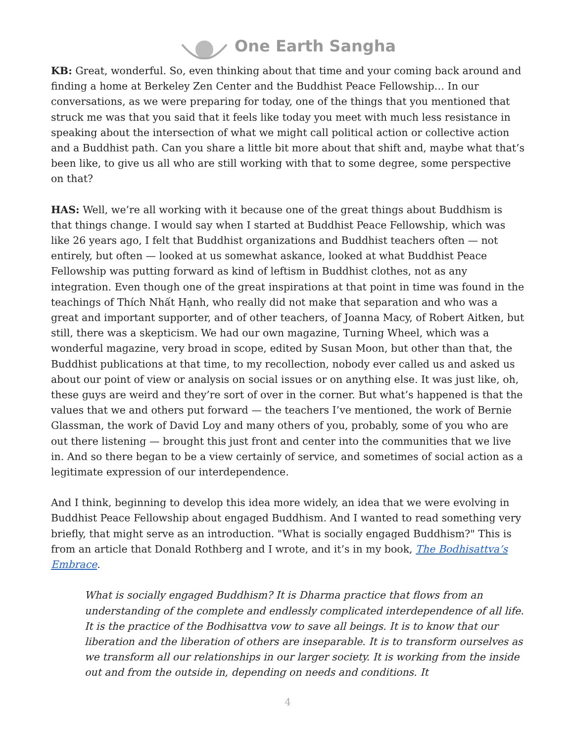One Earth Sangha
KB: Great, wonderful. So, even thinking about that time and your coming back around and finding a home at Berkeley Zen Center and the Buddhist Peace Fellowship… In our conversations, as we were preparing for today, one of the things that you mentioned that struck me was that you said that it feels like today you meet with much less resistance in speaking about the intersection of what we might call political action or collective action and a Buddhist path. Can you share a little bit more about that shift and, maybe what that’s been like, to give us all who are still working with that to some degree, some perspective on that?
HAS: Well, we’re all working with it because one of the great things about Buddhism is that things change. I would say when I started at Buddhist Peace Fellowship, which was like 26 years ago, I felt that Buddhist organizations and Buddhist teachers often — not entirely, but often — looked at us somewhat askance, looked at what Buddhist Peace Fellowship was putting forward as kind of leftism in Buddhist clothes, not as any integration. Even though one of the great inspirations at that point in time was found in the teachings of Thích Nhất Hạnh, who really did not make that separation and who was a great and important supporter, and of other teachers, of Joanna Macy, of Robert Aitken, but still, there was a skepticism. We had our own magazine, Turning Wheel, which was a wonderful magazine, very broad in scope, edited by Susan Moon, but other than that, the Buddhist publications at that time, to my recollection, nobody ever called us and asked us about our point of view or analysis on social issues or on anything else. It was just like, oh, these guys are weird and they’re sort of over in the corner. But what’s happened is that the values that we and others put forward — the teachers I’ve mentioned, the work of Bernie Glassman, the work of David Loy and many others of you, probably, some of you who are out there listening — brought this just front and center into the communities that we live in. And so there began to be a view certainly of service, and sometimes of social action as a legitimate expression of our interdependence.
And I think, beginning to develop this idea more widely, an idea that we were evolving in Buddhist Peace Fellowship about engaged Buddhism. And I wanted to read something very briefly, that might serve as an introduction. "What is socially engaged Buddhism?" This is from an article that Donald Rothberg and I wrote, and it’s in my book, The Bodhisattva’s Embrace.
What is socially engaged Buddhism? It is Dharma practice that flows from an understanding of the complete and endlessly complicated interdependence of all life. It is the practice of the Bodhisattva vow to save all beings. It is to know that our liberation and the liberation of others are inseparable. It is to transform ourselves as we transform all our relationships in our larger society. It is working from the inside out and from the outside in, depending on needs and conditions. It
4